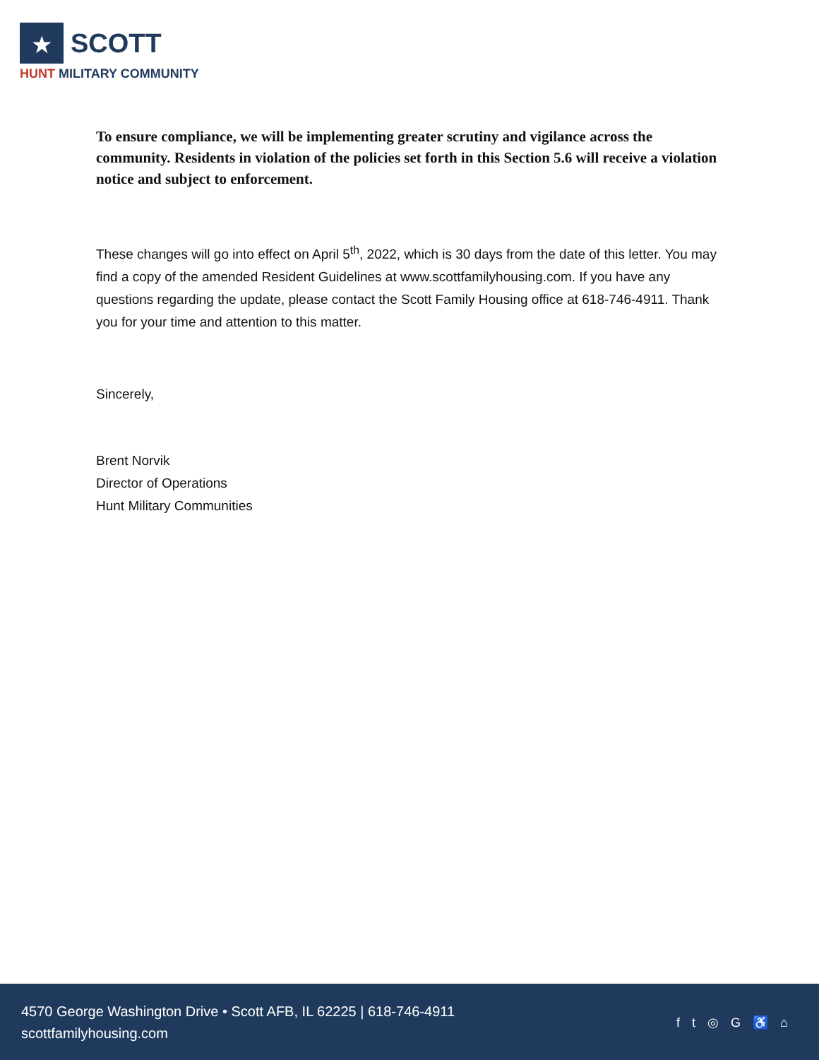★
SCOTT
HUNT MILITARY COMMUNITY
To ensure compliance, we will be implementing greater scrutiny and vigilance across the community. Residents in violation of the policies set forth in this Section 5.6 will receive a violation notice and subject to enforcement.
These changes will go into effect on April 5<sup>th</sup>, 2022, which is 30 days from the date of this letter. You may find a copy of the amended Resident Guidelines at www.scottfamilyhousing.com. If you have any questions regarding the update, please contact the Scott Family Housing office at 618-746-4911. Thank you for your time and attention to this matter.
Sincerely,
Brent Norvik
Director of Operations
Hunt Military Communities
4570 George Washington Drive • Scott AFB, IL 62225 | 618-746-4911
scottfamilyhousing.com
f t ◎ G ♿ ⌂